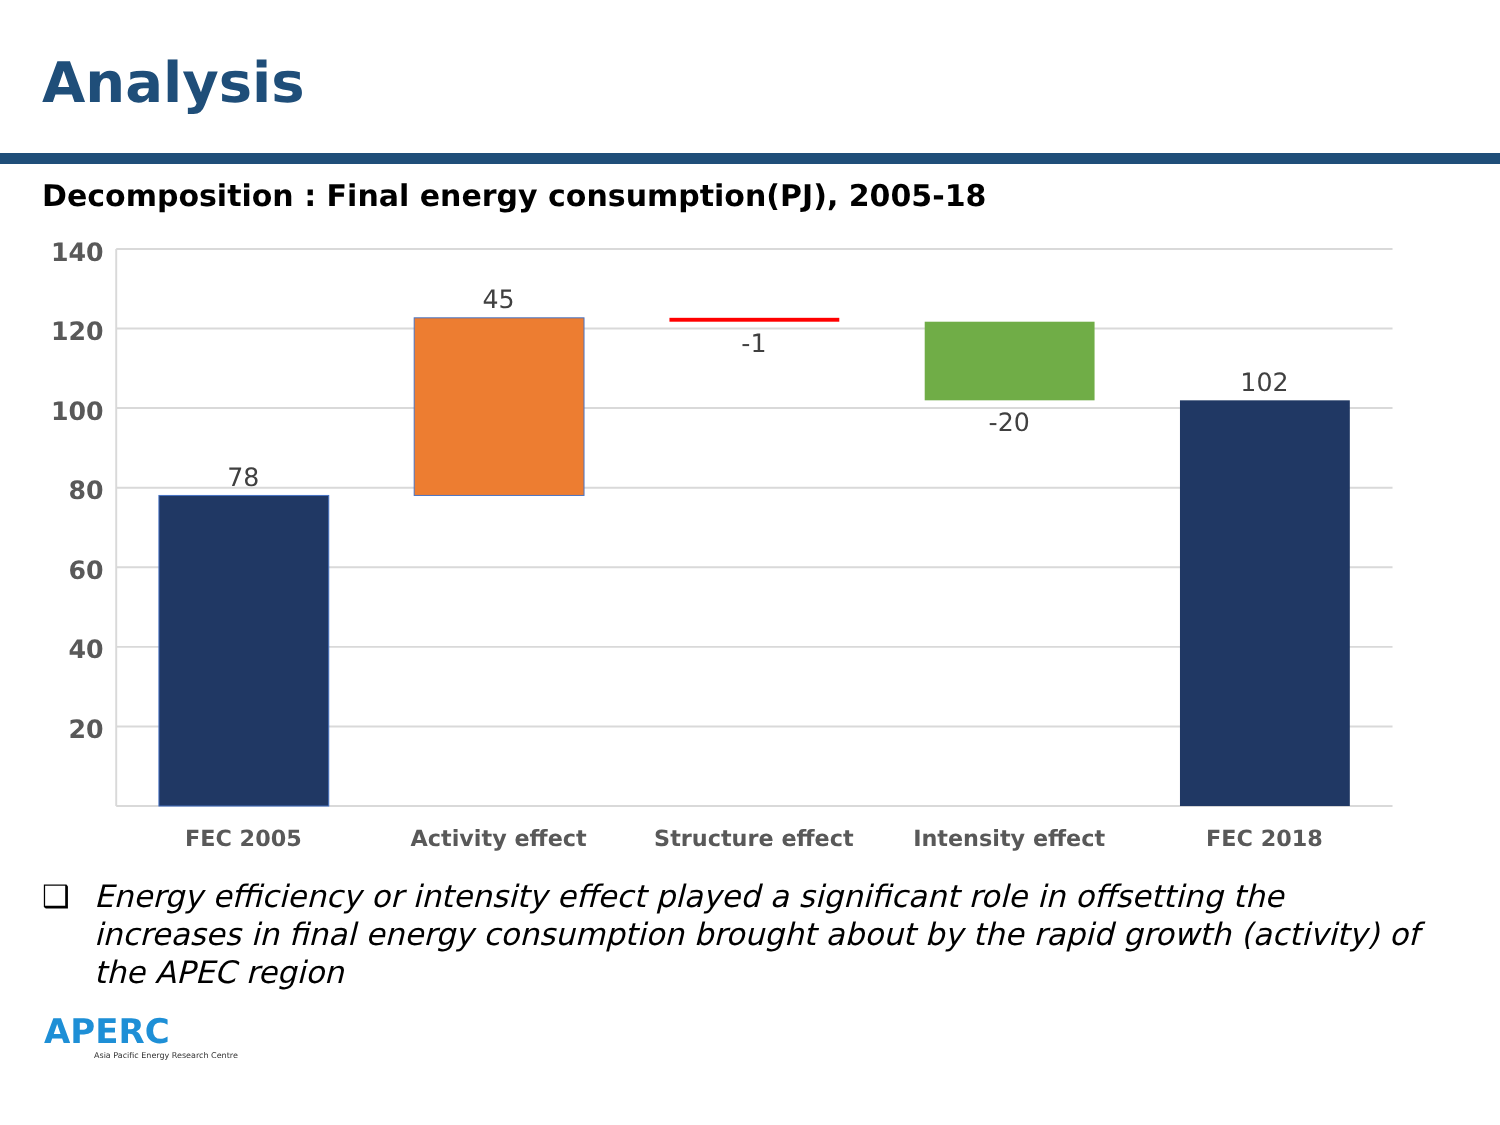Analysis
Decomposition : Final energy consumption(PJ), 2005-18
140
120
100
80
60
40
20
78
45
-1
-20
102
FEC 2005
Activity effect
Structure effect
Intensity effect
FEC 2018
❑ Energy efficiency or intensity effect played a significant role in offsetting the increases in final energy consumption brought about by the rapid growth (activity) of the APEC region
APERC
Asia Pacific Energy Research Centre